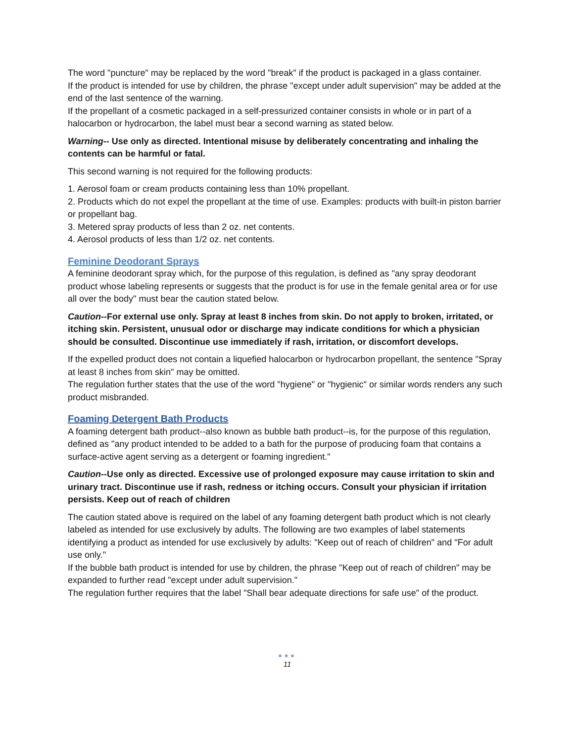The word "puncture" may be replaced by the word "break" if the product is packaged in a glass container.
If the product is intended for use by children, the phrase "except under adult supervision" may be added at the end of the last sentence of the warning.
If the propellant of a cosmetic packaged in a self-pressurized container consists in whole or in part of a halocarbon or hydrocarbon, the label must bear a second warning as stated below.
Warning-- Use only as directed. Intentional misuse by deliberately concentrating and inhaling the contents can be harmful or fatal.
This second warning is not required for the following products:
1. Aerosol foam or cream products containing less than 10% propellant.
2. Products which do not expel the propellant at the time of use. Examples: products with built-in piston barrier or propellant bag.
3. Metered spray products of less than 2 oz. net contents.
4. Aerosol products of less than 1/2 oz. net contents.
Feminine Deodorant Sprays
A feminine deodorant spray which, for the purpose of this regulation, is defined as "any spray deodorant product whose labeling represents or suggests that the product is for use in the female genital area or for use all over the body" must bear the caution stated below.
Caution--For external use only. Spray at least 8 inches from skin. Do not apply to broken, irritated, or itching skin. Persistent, unusual odor or discharge may indicate conditions for which a physician should be consulted. Discontinue use immediately if rash, irritation, or discomfort develops.
If the expelled product does not contain a liquefied halocarbon or hydrocarbon propellant, the sentence "Spray at least 8 inches from skin" may be omitted.
The regulation further states that the use of the word "hygiene" or "hygienic" or similar words renders any such product misbranded.
Foaming Detergent Bath Products
A foaming detergent bath product--also known as bubble bath product--is, for the purpose of this regulation, defined as "any product intended to be added to a bath for the purpose of producing foam that contains a surface-active agent serving as a detergent or foaming ingredient."
Caution--Use only as directed. Excessive use of prolonged exposure may cause irritation to skin and urinary tract. Discontinue use if rash, redness or itching occurs. Consult your physician if irritation persists. Keep out of reach of children
The caution stated above is required on the label of any foaming detergent bath product which is not clearly labeled as intended for use exclusively by adults. The following are two examples of label statements identifying a product as intended for use exclusively by adults: "Keep out of reach of children" and "For adult use only."
If the bubble bath product is intended for use by children, the phrase "Keep out of reach of children" may be expanded to further read "except under adult supervision."
The regulation further requires that the label "Shall bear adequate directions for safe use" of the product.
●●●
11